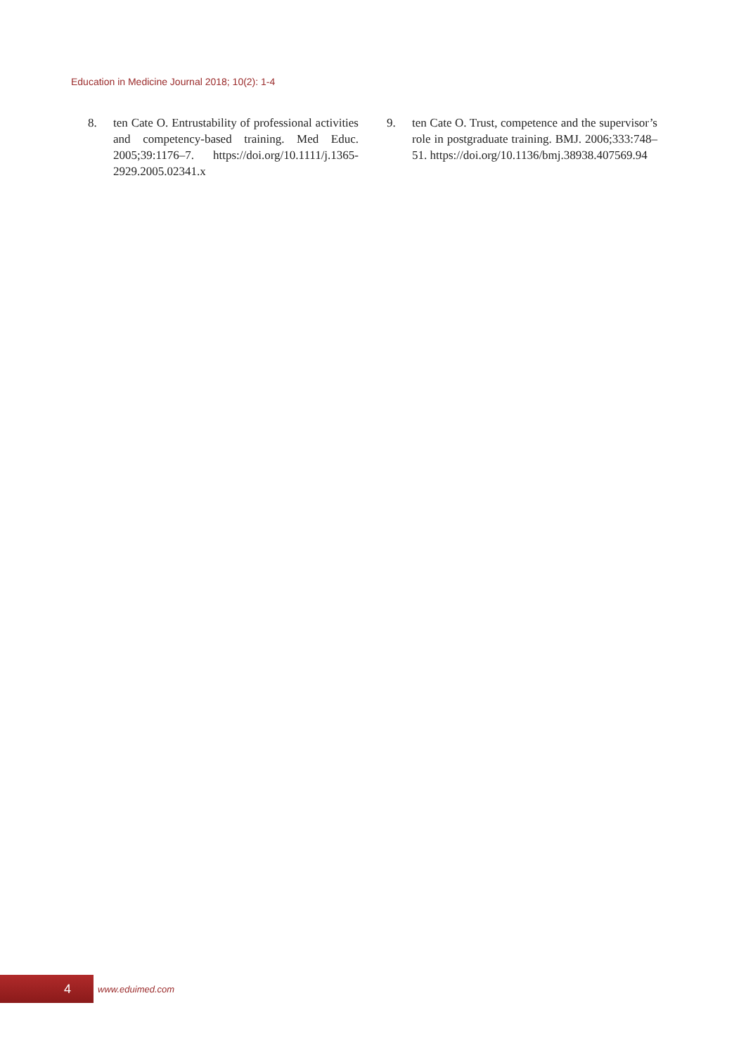Education in Medicine Journal 2018; 10(2): 1-4
8. ten Cate O. Entrustability of professional activities and competency-based training. Med Educ. 2005;39:1176–7. https://doi.org/10.1111/j.1365-2929.2005.02341.x
9. ten Cate O. Trust, competence and the supervisor’s role in postgraduate training. BMJ. 2006;333:748–51. https://doi.org/10.1136/bmj.38938.407569.94
4
www.eduimed.com